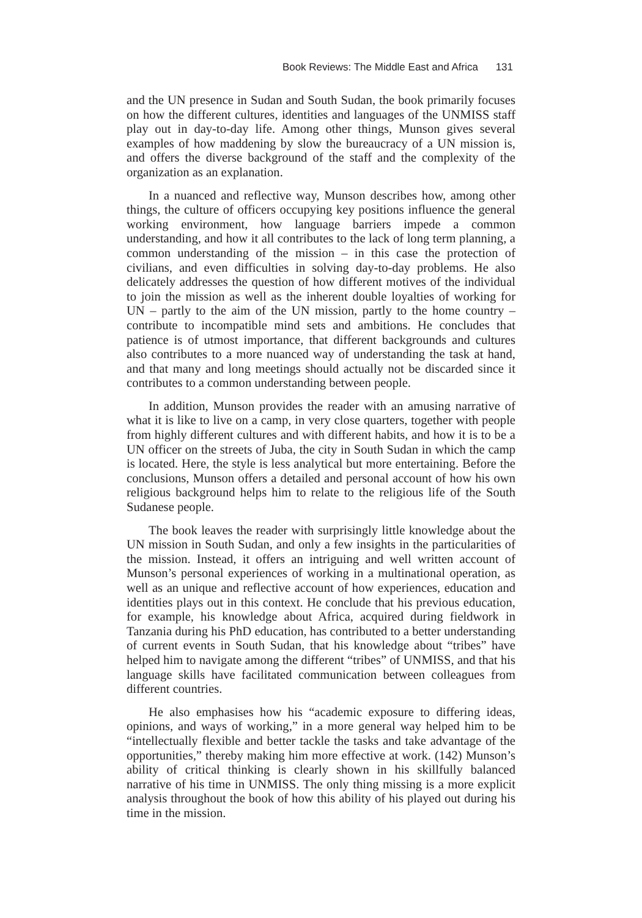Book Reviews: The Middle East and Africa 131
and the UN presence in Sudan and South Sudan, the book primarily focuses on how the different cultures, identities and languages of the UNMISS staff play out in day-to-day life. Among other things, Munson gives several examples of how maddening by slow the bureaucracy of a UN mission is, and offers the diverse background of the staff and the complexity of the organization as an explanation.
In a nuanced and reflective way, Munson describes how, among other things, the culture of officers occupying key positions influence the general working environment, how language barriers impede a common understanding, and how it all contributes to the lack of long term planning, a common understanding of the mission – in this case the protection of civilians, and even difficulties in solving day-to-day problems. He also delicately addresses the question of how different motives of the individual to join the mission as well as the inherent double loyalties of working for UN – partly to the aim of the UN mission, partly to the home country – contribute to incompatible mind sets and ambitions. He concludes that patience is of utmost importance, that different backgrounds and cultures also contributes to a more nuanced way of understanding the task at hand, and that many and long meetings should actually not be discarded since it contributes to a common understanding between people.
In addition, Munson provides the reader with an amusing narrative of what it is like to live on a camp, in very close quarters, together with people from highly different cultures and with different habits, and how it is to be a UN officer on the streets of Juba, the city in South Sudan in which the camp is located. Here, the style is less analytical but more entertaining. Before the conclusions, Munson offers a detailed and personal account of how his own religious background helps him to relate to the religious life of the South Sudanese people.
The book leaves the reader with surprisingly little knowledge about the UN mission in South Sudan, and only a few insights in the particularities of the mission. Instead, it offers an intriguing and well written account of Munson’s personal experiences of working in a multinational operation, as well as an unique and reflective account of how experiences, education and identities plays out in this context. He conclude that his previous education, for example, his knowledge about Africa, acquired during fieldwork in Tanzania during his PhD education, has contributed to a better understanding of current events in South Sudan, that his knowledge about “tribes” have helped him to navigate among the different “tribes” of UNMISS, and that his language skills have facilitated communication between colleagues from different countries.
He also emphasises how his “academic exposure to differing ideas, opinions, and ways of working,” in a more general way helped him to be “intellectually flexible and better tackle the tasks and take advantage of the opportunities,” thereby making him more effective at work. (142) Munson’s ability of critical thinking is clearly shown in his skillfully balanced narrative of his time in UNMISS. The only thing missing is a more explicit analysis throughout the book of how this ability of his played out during his time in the mission.